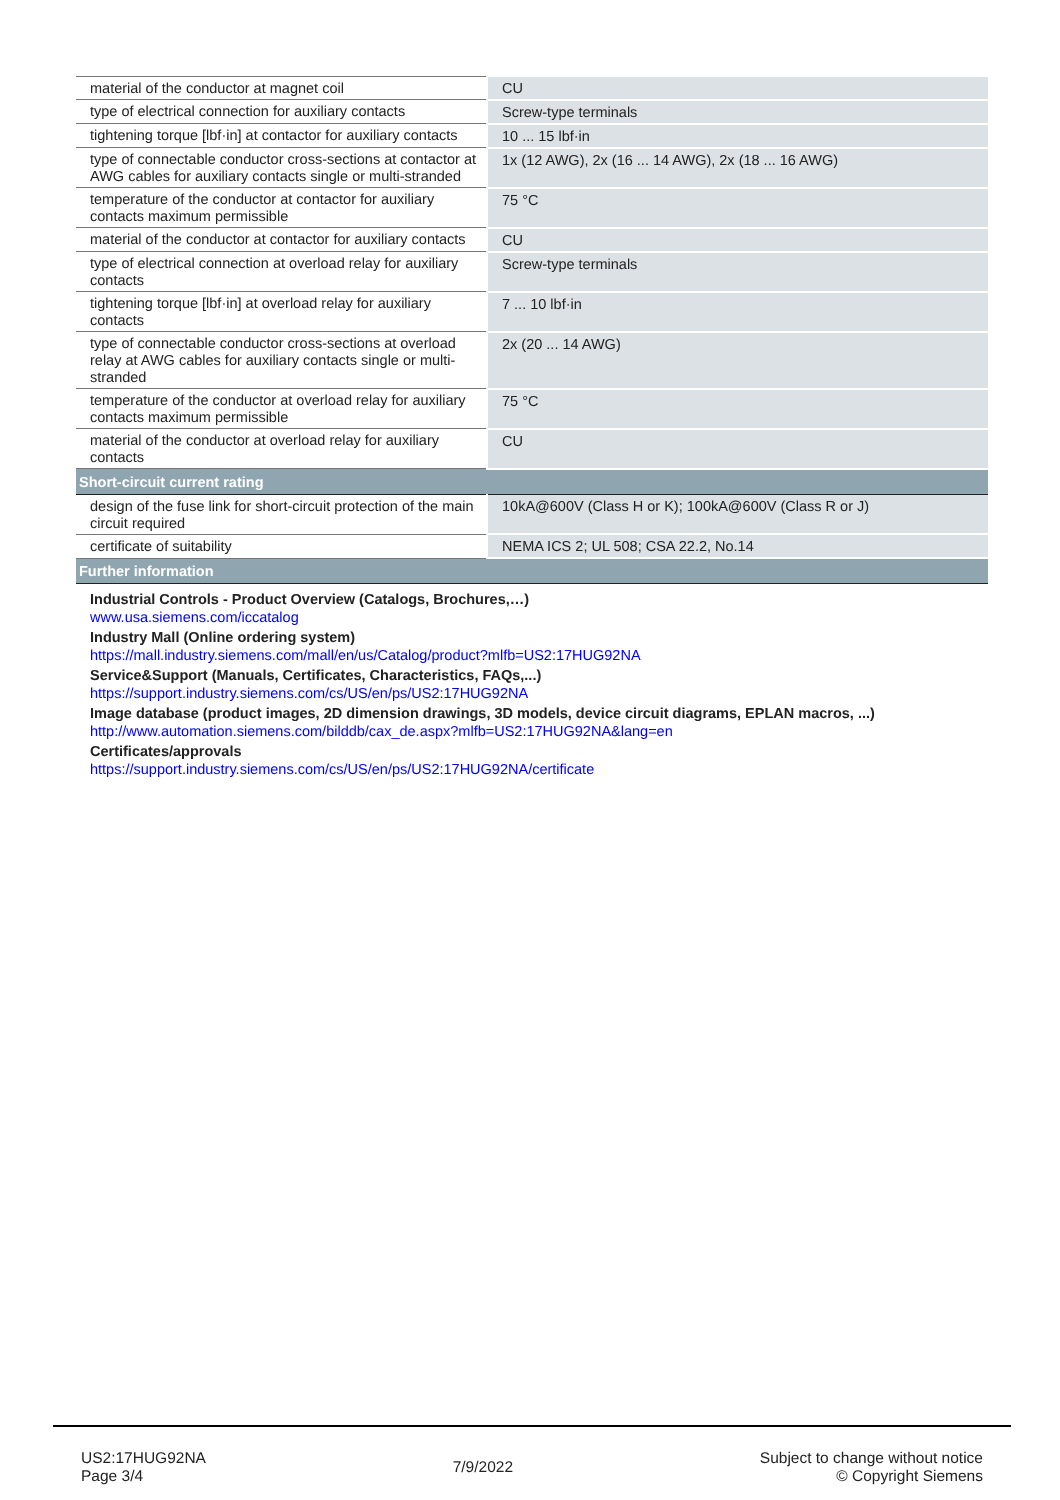| material of the conductor at magnet coil | CU |
| type of electrical connection for auxiliary contacts | Screw-type terminals |
| tightening torque [lbf·in] at contactor for auxiliary contacts | 10 ... 15 lbf·in |
| type of connectable conductor cross-sections at contactor at AWG cables for auxiliary contacts single or multi-stranded | 1x (12 AWG), 2x (16 ... 14 AWG), 2x (18 ... 16 AWG) |
| temperature of the conductor at contactor for auxiliary contacts maximum permissible | 75 °C |
| material of the conductor at contactor for auxiliary contacts | CU |
| type of electrical connection at overload relay for auxiliary contacts | Screw-type terminals |
| tightening torque [lbf·in] at overload relay for auxiliary contacts | 7 ... 10 lbf·in |
| type of connectable conductor cross-sections at overload relay at AWG cables for auxiliary contacts single or multi-stranded | 2x (20 ... 14 AWG) |
| temperature of the conductor at overload relay for auxiliary contacts maximum permissible | 75 °C |
| material of the conductor at overload relay for auxiliary contacts | CU |
| Short-circuit current rating | |
| design of the fuse link for short-circuit protection of the main circuit required | 10kA@600V (Class H or K); 100kA@600V (Class R or J) |
| certificate of suitability | NEMA ICS 2; UL 508; CSA 22.2, No.14 |
| Further information | |
| Industrial Controls - Product Overview (Catalogs, Brochures,…) www.usa.siemens.com/iccatalog Industry Mall (Online ordering system) https://mall.industry.siemens.com/mall/en/us/Catalog/product?mlfb=US2:17HUG92NA Service&Support (Manuals, Certificates, Characteristics, FAQs,...) https://support.industry.siemens.com/cs/US/en/ps/US2:17HUG92NA Image database (product images, 2D dimension drawings, 3D models, device circuit diagrams, EPLAN macros, ...) http://www.automation.siemens.com/bilddb/cax_de.aspx?mlfb=US2:17HUG92NA&lang=en Certificates/approvals https://support.industry.siemens.com/cs/US/en/ps/US2:17HUG92NA/certificate | |
US2:17HUG92NA
Page 3/4
7/9/2022
Subject to change without notice
© Copyright Siemens